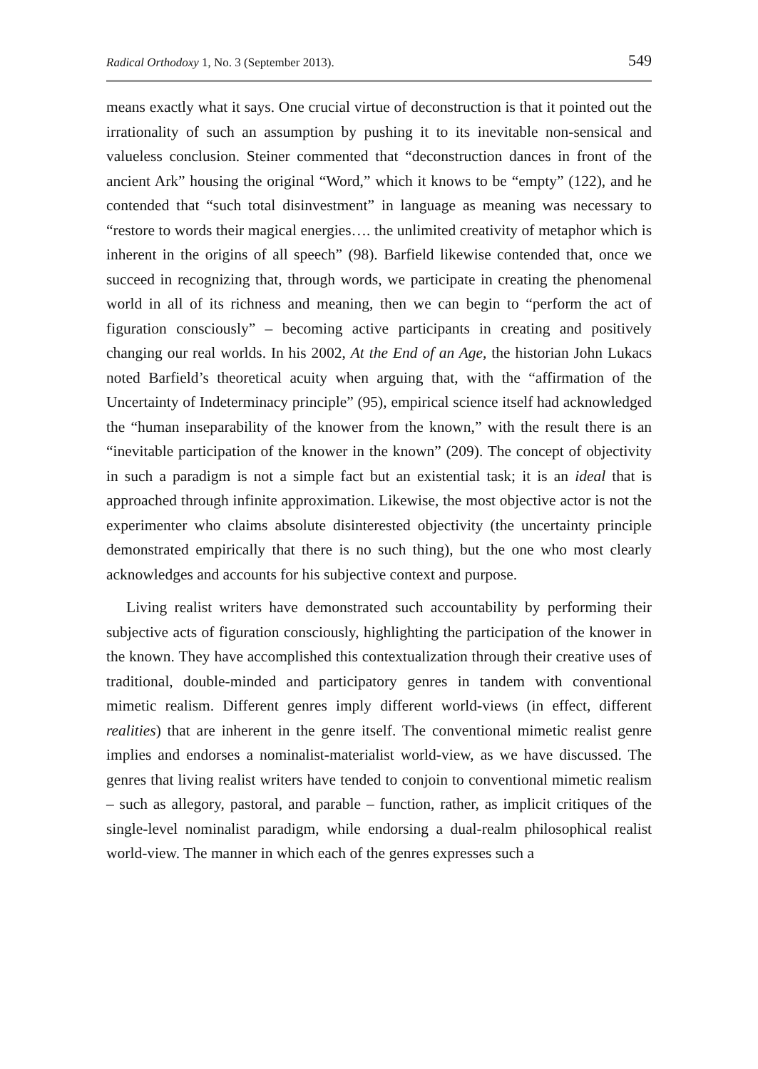Radical Orthodoxy 1, No. 3 (September 2013). 549
means exactly what it says. One crucial virtue of deconstruction is that it pointed out the irrationality of such an assumption by pushing it to its inevitable non-sensical and valueless conclusion. Steiner commented that “deconstruction dances in front of the ancient Ark” housing the original “Word,” which it knows to be “empty” (122), and he contended that “such total disinvestment” in language as meaning was necessary to “restore to words their magical energies…. the unlimited creativity of metaphor which is inherent in the origins of all speech” (98). Barfield likewise contended that, once we succeed in recognizing that, through words, we participate in creating the phenomenal world in all of its richness and meaning, then we can begin to “perform the act of figuration consciously” – becoming active participants in creating and positively changing our real worlds. In his 2002, At the End of an Age, the historian John Lukacs noted Barfield’s theoretical acuity when arguing that, with the “affirmation of the Uncertainty of Indeterminacy principle” (95), empirical science itself had acknowledged the “human inseparability of the knower from the known,” with the result there is an “inevitable participation of the knower in the known” (209). The concept of objectivity in such a paradigm is not a simple fact but an existential task; it is an ideal that is approached through infinite approximation. Likewise, the most objective actor is not the experimenter who claims absolute disinterested objectivity (the uncertainty principle demonstrated empirically that there is no such thing), but the one who most clearly acknowledges and accounts for his subjective context and purpose.
Living realist writers have demonstrated such accountability by performing their subjective acts of figuration consciously, highlighting the participation of the knower in the known. They have accomplished this contextualization through their creative uses of traditional, double-minded and participatory genres in tandem with conventional mimetic realism. Different genres imply different world-views (in effect, different realities) that are inherent in the genre itself. The conventional mimetic realist genre implies and endorses a nominalist-materialist world-view, as we have discussed. The genres that living realist writers have tended to conjoin to conventional mimetic realism – such as allegory, pastoral, and parable – function, rather, as implicit critiques of the single-level nominalist paradigm, while endorsing a dual-realm philosophical realist world-view. The manner in which each of the genres expresses such a